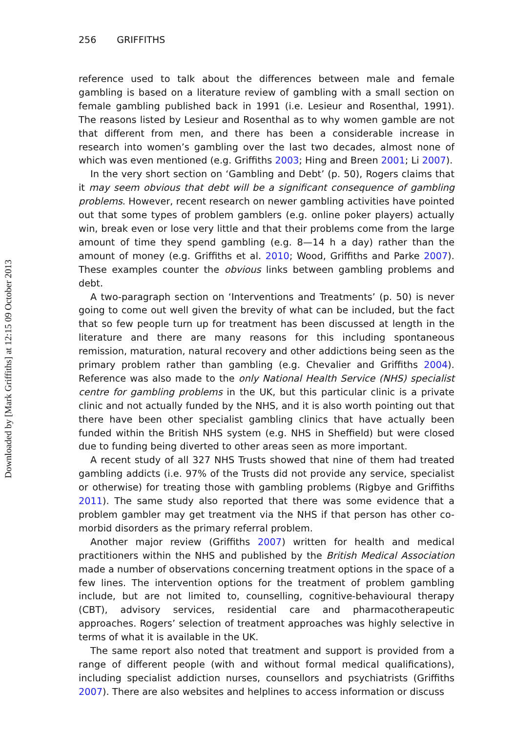256 GRIFFITHS
reference used to talk about the differences between male and female gambling is based on a literature review of gambling with a small section on female gambling published back in 1991 (i.e. Lesieur and Rosenthal, 1991). The reasons listed by Lesieur and Rosenthal as to why women gamble are not that different from men, and there has been a considerable increase in research into women’s gambling over the last two decades, almost none of which was even mentioned (e.g. Griffiths 2003; Hing and Breen 2001; Li 2007).
In the very short section on ‘Gambling and Debt’ (p. 50), Rogers claims that it may seem obvious that debt will be a significant consequence of gambling problems. However, recent research on newer gambling activities have pointed out that some types of problem gamblers (e.g. online poker players) actually win, break even or lose very little and that their problems come from the large amount of time they spend gambling (e.g. 8—14 h a day) rather than the amount of money (e.g. Griffiths et al. 2010; Wood, Griffiths and Parke 2007). These examples counter the obvious links between gambling problems and debt.
A two-paragraph section on ‘Interventions and Treatments’ (p. 50) is never going to come out well given the brevity of what can be included, but the fact that so few people turn up for treatment has been discussed at length in the literature and there are many reasons for this including spontaneous remission, maturation, natural recovery and other addictions being seen as the primary problem rather than gambling (e.g. Chevalier and Griffiths 2004). Reference was also made to the only National Health Service (NHS) specialist centre for gambling problems in the UK, but this particular clinic is a private clinic and not actually funded by the NHS, and it is also worth pointing out that there have been other specialist gambling clinics that have actually been funded within the British NHS system (e.g. NHS in Sheffield) but were closed due to funding being diverted to other areas seen as more important.
A recent study of all 327 NHS Trusts showed that nine of them had treated gambling addicts (i.e. 97% of the Trusts did not provide any service, specialist or otherwise) for treating those with gambling problems (Rigbye and Griffiths 2011). The same study also reported that there was some evidence that a problem gambler may get treatment via the NHS if that person has other co-morbid disorders as the primary referral problem.
Another major review (Griffiths 2007) written for health and medical practitioners within the NHS and published by the British Medical Association made a number of observations concerning treatment options in the space of a few lines. The intervention options for the treatment of problem gambling include, but are not limited to, counselling, cognitive-behavioural therapy (CBT), advisory services, residential care and pharmacotherapeutic approaches. Rogers’ selection of treatment approaches was highly selective in terms of what it is available in the UK.
The same report also noted that treatment and support is provided from a range of different people (with and without formal medical qualifications), including specialist addiction nurses, counsellors and psychiatrists (Griffiths 2007). There are also websites and helplines to access information or discuss
Downloaded by [Mark Griffiths] at 12:15 09 October 2013